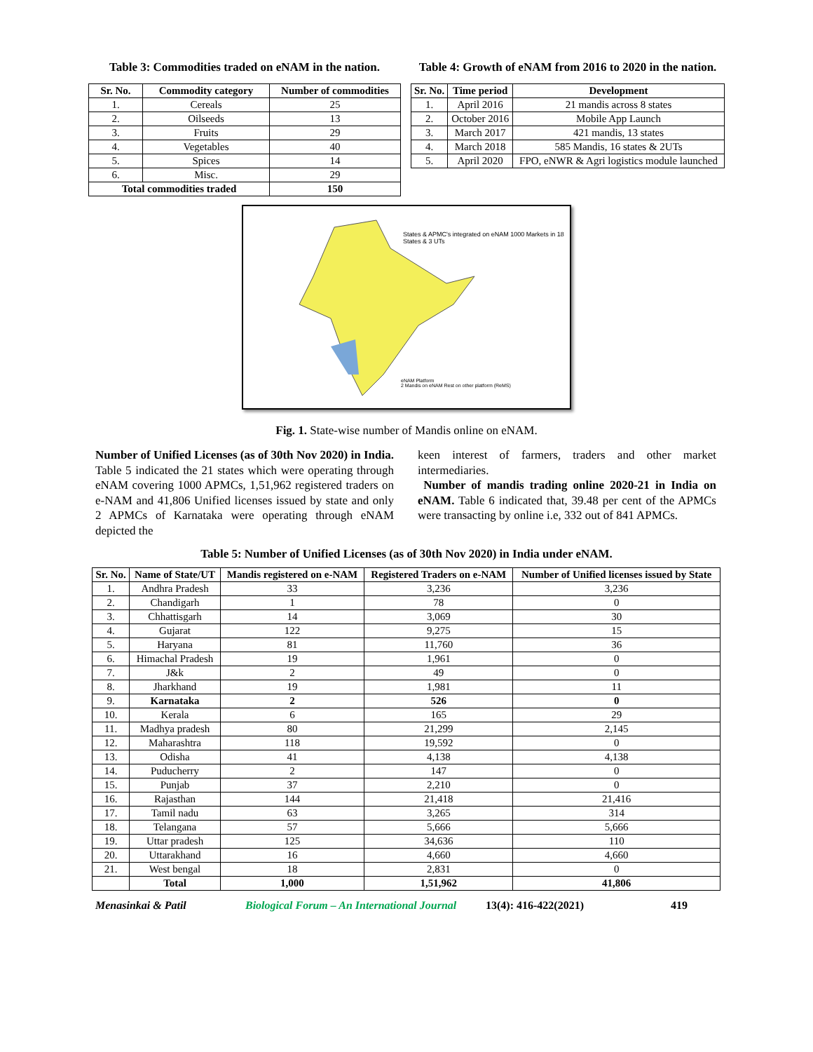Table 3: Commodities traded on eNAM in the nation.
| Sr. No. | Commodity category | Number of commodities |
| --- | --- | --- |
| 1. | Cereals | 25 |
| 2. | Oilseeds | 13 |
| 3. | Fruits | 29 |
| 4. | Vegetables | 40 |
| 5. | Spices | 14 |
| 6. | Misc. | 29 |
| Total commodities traded | | 150 |
Table 4: Growth of eNAM from 2016 to 2020 in the nation.
| Sr. No. | Time period | Development |
| --- | --- | --- |
| 1. | April 2016 | 21 mandis across 8 states |
| 2. | October 2016 | Mobile App Launch |
| 3. | March 2017 | 421 mandis, 13 states |
| 4. | March 2018 | 585 Mandis, 16 states & 2UTs |
| 5. | April 2020 | FPO, eNWR & Agri logistics module launched |
States & APMC's integrated on eNAM 1000 Markets in 18 States & 3 UTs
eNAM Platform
2 Mandis on eNAM Rest on other platform (ReMS)
Fig. 1. State-wise number of Mandis online on eNAM.
Number of Unified Licenses (as of 30th Nov 2020) in India. Table 5 indicated the 21 states which were operating through eNAM covering 1000 APMCs, 1,51,962 registered traders on e-NAM and 41,806 Unified licenses issued by state and only 2 APMCs of Karnataka were operating through eNAM depicted the
keen interest of farmers, traders and other market intermediaries.
Number of mandis trading online 2020-21 in India on eNAM. Table 6 indicated that, 39.48 per cent of the APMCs were transacting by online i.e, 332 out of 841 APMCs.
Table 5: Number of Unified Licenses (as of 30th Nov 2020) in India under eNAM.
| Sr. No. | Name of State/UT | Mandis registered on e-NAM | Registered Traders on e-NAM | Number of Unified licenses issued by State |
| --- | --- | --- | --- | --- |
| 1. | Andhra Pradesh | 33 | 3,236 | 3,236 |
| 2. | Chandigarh | 1 | 78 | 0 |
| 3. | Chhattisgarh | 14 | 3,069 | 30 |
| 4. | Gujarat | 122 | 9,275 | 15 |
| 5. | Haryana | 81 | 11,760 | 36 |
| 6. | Himachal Pradesh | 19 | 1,961 | 0 |
| 7. | J&k | 2 | 49 | 0 |
| 8. | Jharkhand | 19 | 1,981 | 11 |
| 9. | Karnataka | 2 | 526 | 0 |
| 10. | Kerala | 6 | 165 | 29 |
| 11. | Madhya pradesh | 80 | 21,299 | 2,145 |
| 12. | Maharashtra | 118 | 19,592 | 0 |
| 13. | Odisha | 41 | 4,138 | 4,138 |
| 14. | Puducherry | 2 | 147 | 0 |
| 15. | Punjab | 37 | 2,210 | 0 |
| 16. | Rajasthan | 144 | 21,418 | 21,416 |
| 17. | Tamil nadu | 63 | 3,265 | 314 |
| 18. | Telangana | 57 | 5,666 | 5,666 |
| 19. | Uttar pradesh | 125 | 34,636 | 110 |
| 20. | Uttarakhand | 16 | 4,660 | 4,660 |
| 21. | West bengal | 18 | 2,831 | 0 |
| | Total | 1,000 | 1,51,962 | 41,806 |
Menasinkai & Patil Biological Forum – An International Journal 13(4): 416-422(2021) 419